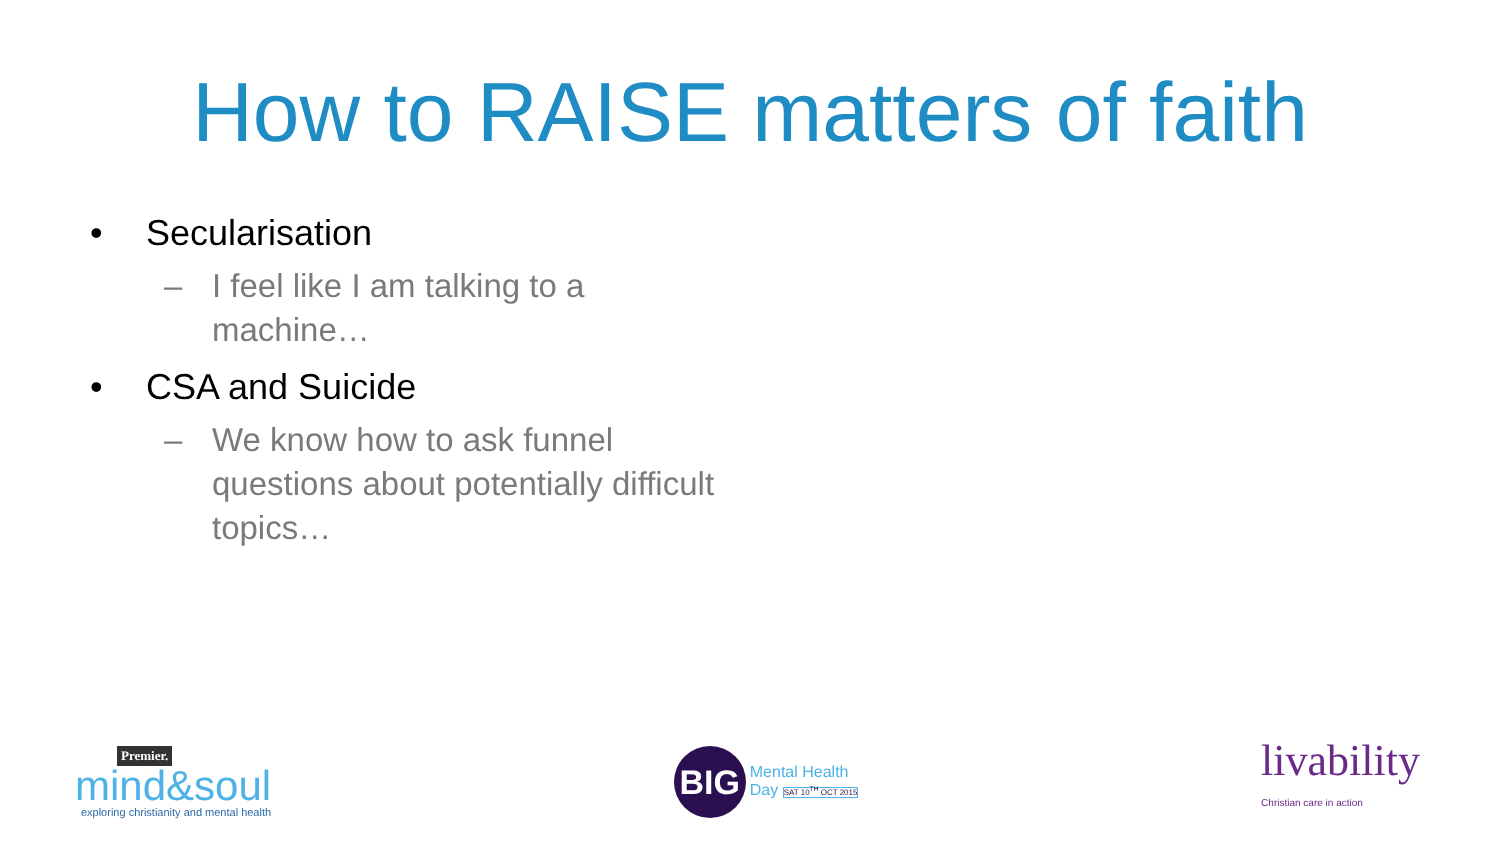How to RAISE matters of faith
• Secularisation
– I feel like I am talking to a machine…
• CSA and Suicide
– We know how to ask funnel questions about potentially difficult topics…
Premier.
mind&soul
exploring christianity and mental health
BIG
Mental Health
Day SAT 10<sup>TH</sup> OCT 2015
livability
Christian care in action